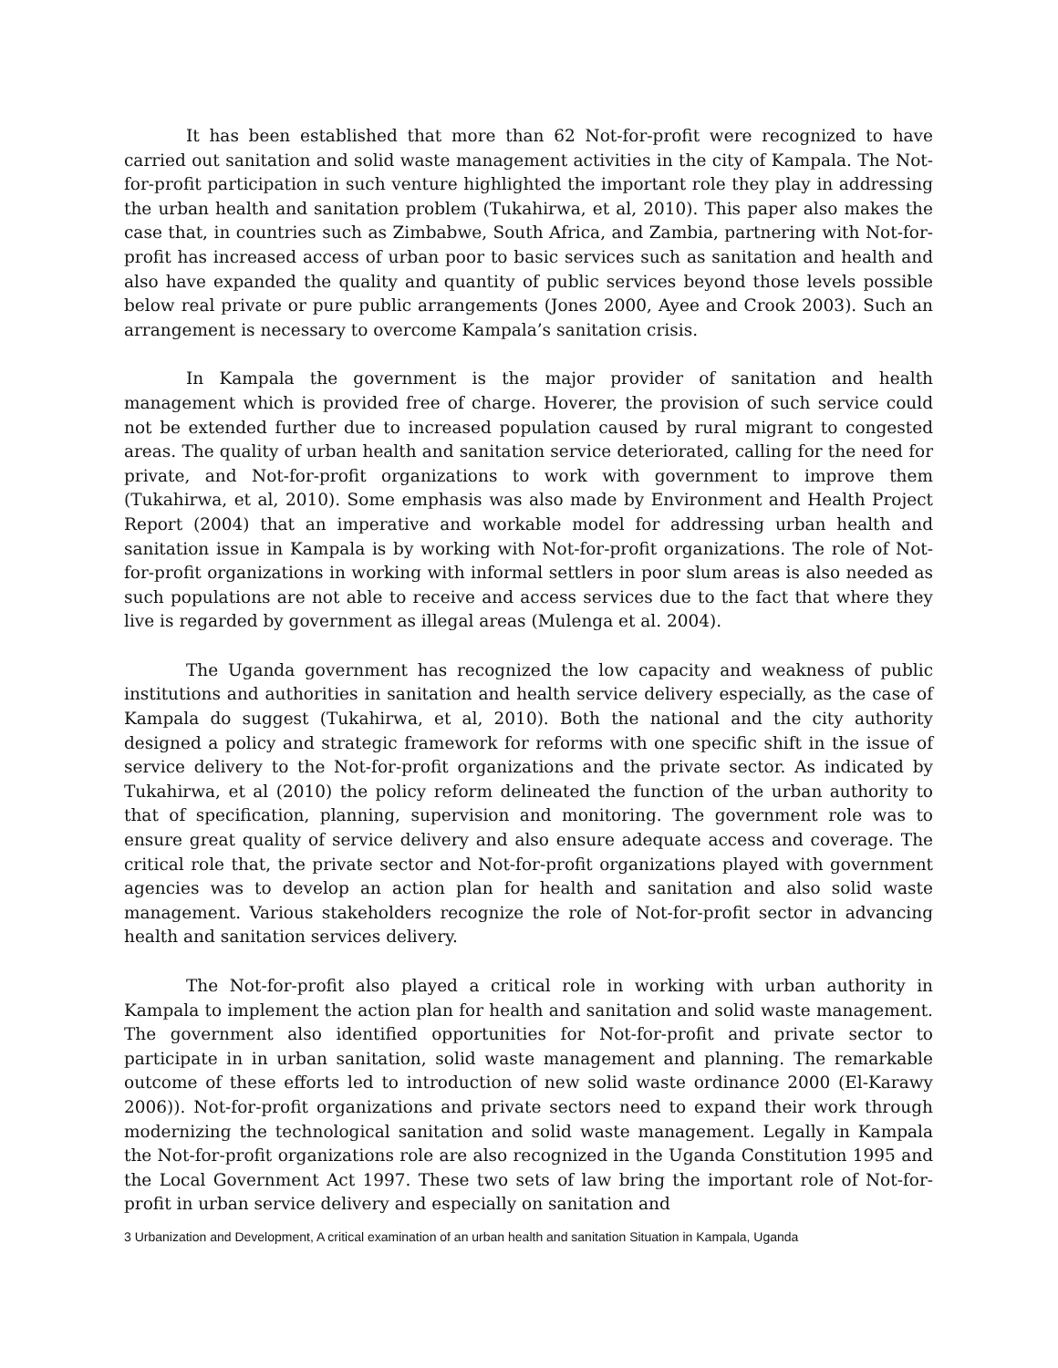It has been established that more than 62 Not-for-profit were recognized to have carried out sanitation and solid waste management activities in the city of Kampala. The Not-for-profit participation in such venture highlighted the important role they play in addressing the urban health and sanitation problem (Tukahirwa, et al, 2010). This paper also makes the case that, in countries such as Zimbabwe, South Africa, and Zambia, partnering with Not-for-profit has increased access of urban poor to basic services such as sanitation and health and also have expanded the quality and quantity of public services beyond those levels possible below real private or pure public arrangements (Jones 2000, Ayee and Crook 2003). Such an arrangement is necessary to overcome Kampala’s sanitation crisis.
In Kampala the government is the major provider of sanitation and health management which is provided free of charge. Hoverer, the provision of such service could not be extended further due to increased population caused by rural migrant to congested areas. The quality of urban health and sanitation service deteriorated, calling for the need for private, and Not-for-profit organizations to work with government to improve them (Tukahirwa, et al, 2010). Some emphasis was also made by Environment and Health Project Report (2004) that an imperative and workable model for addressing urban health and sanitation issue in Kampala is by working with Not-for-profit organizations. The role of Not-for-profit organizations in working with informal settlers in poor slum areas is also needed as such populations are not able to receive and access services due to the fact that where they live is regarded by government as illegal areas (Mulenga et al. 2004).
The Uganda government has recognized the low capacity and weakness of public institutions and authorities in sanitation and health service delivery especially, as the case of Kampala do suggest (Tukahirwa, et al, 2010). Both the national and the city authority designed a policy and strategic framework for reforms with one specific shift in the issue of service delivery to the Not-for-profit organizations and the private sector. As indicated by Tukahirwa, et al (2010) the policy reform delineated the function of the urban authority to that of specification, planning, supervision and monitoring. The government role was to ensure great quality of service delivery and also ensure adequate access and coverage. The critical role that, the private sector and Not-for-profit organizations played with government agencies was to develop an action plan for health and sanitation and also solid waste management. Various stakeholders recognize the role of Not-for-profit sector in advancing health and sanitation services delivery.
The Not-for-profit also played a critical role in working with urban authority in Kampala to implement the action plan for health and sanitation and solid waste management. The government also identified opportunities for Not-for-profit and private sector to participate in in urban sanitation, solid waste management and planning. The remarkable outcome of these efforts led to introduction of new solid waste ordinance 2000 (El-Karawy 2006)). Not-for-profit organizations and private sectors need to expand their work through modernizing the technological sanitation and solid waste management. Legally in Kampala the Not-for-profit organizations role are also recognized in the Uganda Constitution 1995 and the Local Government Act 1997. These two sets of law bring the important role of Not-for-profit in urban service delivery and especially on sanitation and
3 Urbanization and Development, A critical examination of an urban health and sanitation Situation in Kampala, Uganda